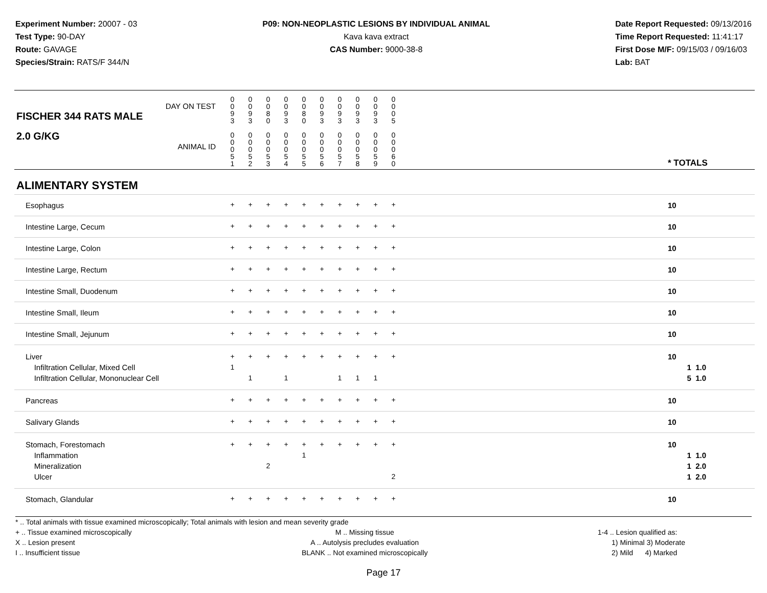Experiment Number: 20007 - 03
Test Type: 90-DAY
Route: GAVAGE
Species/Strain: RATS/F 344/N
P09: NON-NEOPLASTIC LESIONS BY INDIVIDUAL ANIMAL
Kava kava extract
CAS Number: 9000-38-8
Date Report Requested: 09/13/2016
Time Report Requested: 11:41:17
First Dose M/F: 09/15/03 / 09/16/03
Lab: BAT
| DAY ON TEST FISCHER 344 RATS MALE | 0 0 9 3 | 0 0 9 3 | 0 0 8 0 | 0 0 9 3 | 0 0 8 0 | 0 0 9 3 | 0 0 9 3 | 0 0 9 3 | 0 0 9 3 | 0 0 0 5 | | |
| 2.0 G/KG ANIMAL ID | 0 0 0 5 1 | 0 0 0 5 2 | 0 0 0 5 3 | 0 0 0 5 4 | 0 0 0 5 5 | 0 0 0 5 6 | 0 0 0 5 7 | 0 0 0 5 8 | 0 0 0 5 9 | 0 0 0 6 0 | | * TOTALS |
| ALIMENTARY SYSTEM | | | | | | | | | | | | |
| Esophagus | + | + | + | + | + | + | + | + | + | + | | 10 |
| Intestine Large, Cecum | + | + | + | + | + | + | + | + | + | + | | 10 |
| Intestine Large, Colon | + | + | + | + | + | + | + | + | + | + | | 10 |
| Intestine Large, Rectum | + | + | + | + | + | + | + | + | + | + | | 10 |
| Intestine Small, Duodenum | + | + | + | + | + | + | + | + | + | + | | 10 |
| Intestine Small, Ileum | + | + | + | + | + | + | + | + | + | + | | 10 |
| Intestine Small, Jejunum | + | + | + | + | + | + | + | + | + | + | | 10 |
| Liver Infiltration Cellular, Mixed Cell Infiltration Cellular, Mononuclear Cell | + 1 | + 1 | + | + 1 | + | + | + 1 | + 1 | + 1 | + | | 10 1 1.0 5 1.0 |
| Pancreas | + | + | + | + | + | + | + | + | + | + | | 10 |
| Salivary Glands | + | + | + | + | + | + | + | + | + | + | | 10 |
| Stomach, Forestomach Inflammation Mineralization Ulcer | + | + | + 2 | + | + 1 | + | + | + | + | + 2 | | 10 1 1.0 1 2.0 1 2.0 |
| Stomach, Glandular | + | + | + | + | + | + | + | + | + | + | | 10 |
* .. Total animals with tissue examined microscopically; Total animals with lesion and mean severity grade
+ .. Tissue examined microscopically
X .. Lesion present
I .. Insufficient tissue
M .. Missing tissue
A .. Autolysis precludes evaluation
BLANK .. Not examined microscopically
1-4 .. Lesion qualified as:
1) Minimal 3) Moderate
2) Mild 4) Marked
Page 17